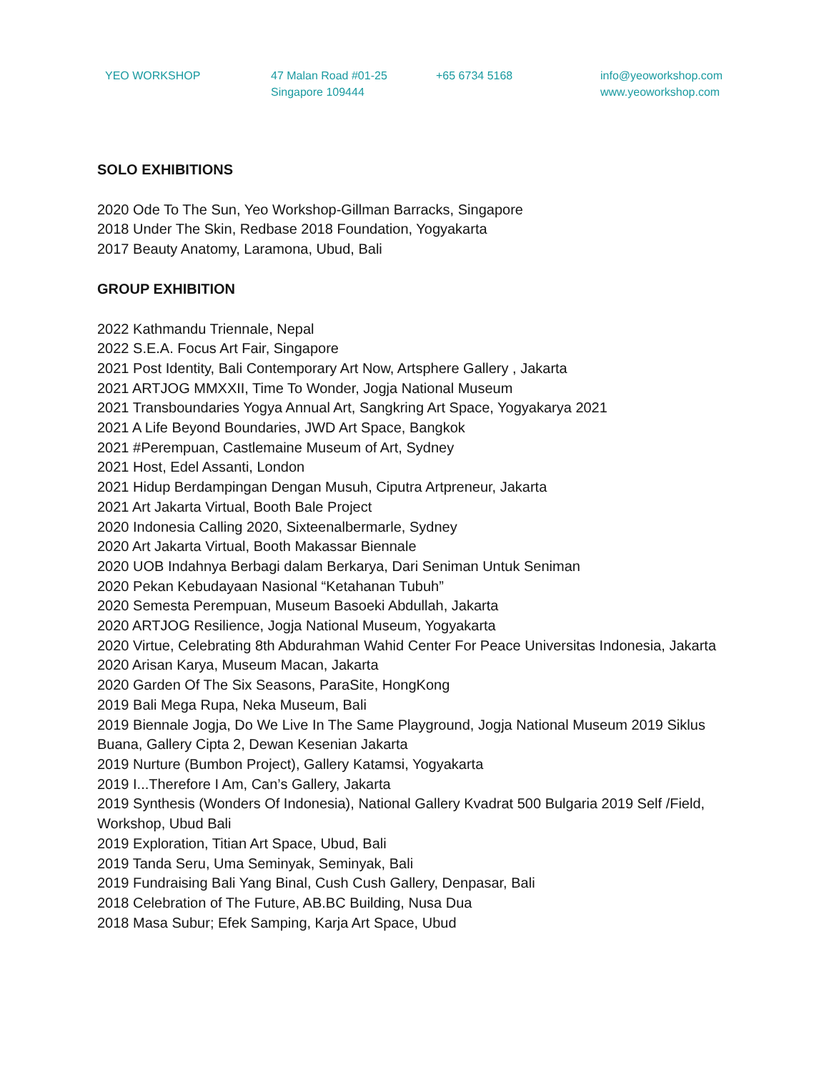YEO WORKSHOP 47 Malan Road #01-25
Singapore 109444
+65 6734 5168 info@yeoworkshop.com
www.yeoworkshop.com
SOLO EXHIBITIONS
2020 Ode To The Sun, Yeo Workshop-Gillman Barracks, Singapore
2018 Under The Skin, Redbase 2018 Foundation, Yogyakarta
2017 Beauty Anatomy, Laramona, Ubud, Bali
GROUP EXHIBITION
2022 Kathmandu Triennale, Nepal
2022 S.E.A. Focus Art Fair, Singapore
2021 Post Identity, Bali Contemporary Art Now, Artsphere Gallery , Jakarta
2021 ARTJOG MMXXII, Time To Wonder, Jogja National Museum
2021 Transboundaries Yogya Annual Art, Sangkring Art Space, Yogyakarya 2021
2021 A Life Beyond Boundaries, JWD Art Space, Bangkok
2021 #Perempuan, Castlemaine Museum of Art, Sydney
2021 Host, Edel Assanti, London
2021 Hidup Berdampingan Dengan Musuh, Ciputra Artpreneur, Jakarta
2021 Art Jakarta Virtual, Booth Bale Project
2020 Indonesia Calling 2020, Sixteenalbermarle, Sydney
2020 Art Jakarta Virtual, Booth Makassar Biennale
2020 UOB Indahnya Berbagi dalam Berkarya, Dari Seniman Untuk Seniman
2020 Pekan Kebudayaan Nasional “Ketahanan Tubuh”
2020 Semesta Perempuan, Museum Basoeki Abdullah, Jakarta
2020 ARTJOG Resilience, Jogja National Museum, Yogyakarta
2020 Virtue, Celebrating 8th Abdurahman Wahid Center For Peace Universitas Indonesia, Jakarta
2020 Arisan Karya, Museum Macan, Jakarta
2020 Garden Of The Six Seasons, ParaSite, HongKong
2019 Bali Mega Rupa, Neka Museum, Bali
2019 Biennale Jogja, Do We Live In The Same Playground, Jogja National Museum 2019 Siklus Buana, Gallery Cipta 2, Dewan Kesenian Jakarta
2019 Nurture (Bumbon Project), Gallery Katamsi, Yogyakarta
2019 I...Therefore I Am, Can’s Gallery, Jakarta
2019 Synthesis (Wonders Of Indonesia), National Gallery Kvadrat 500 Bulgaria 2019 Self /Field, Workshop, Ubud Bali
2019 Exploration, Titian Art Space, Ubud, Bali
2019 Tanda Seru, Uma Seminyak, Seminyak, Bali
2019 Fundraising Bali Yang Binal, Cush Cush Gallery, Denpasar, Bali
2018 Celebration of The Future, AB.BC Building, Nusa Dua
2018 Masa Subur; Efek Samping, Karja Art Space, Ubud